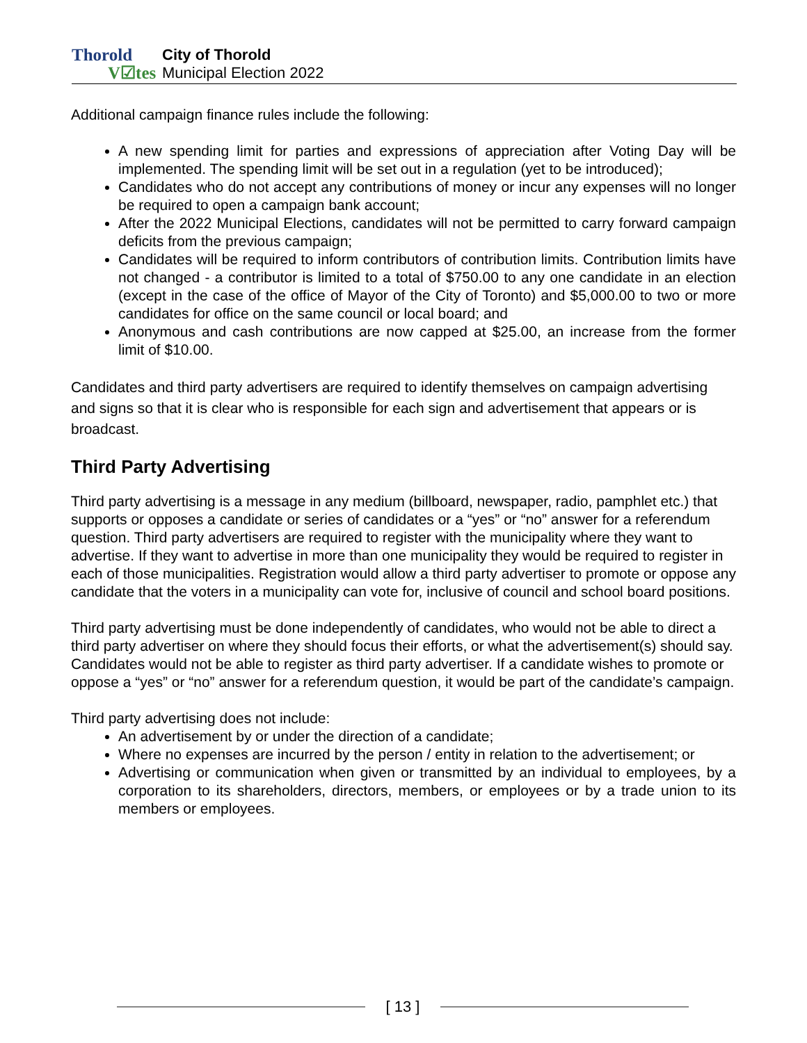Thorold
V☑tes
City of Thorold
Municipal Election 2022
Additional campaign finance rules include the following:
A new spending limit for parties and expressions of appreciation after Voting Day will be implemented. The spending limit will be set out in a regulation (yet to be introduced);
Candidates who do not accept any contributions of money or incur any expenses will no longer be required to open a campaign bank account;
After the 2022 Municipal Elections, candidates will not be permitted to carry forward campaign deficits from the previous campaign;
Candidates will be required to inform contributors of contribution limits. Contribution limits have not changed - a contributor is limited to a total of $750.00 to any one candidate in an election (except in the case of the office of Mayor of the City of Toronto) and $5,000.00 to two or more candidates for office on the same council or local board; and
Anonymous and cash contributions are now capped at $25.00, an increase from the former limit of $10.00.
Candidates and third party advertisers are required to identify themselves on campaign advertising and signs so that it is clear who is responsible for each sign and advertisement that appears or is broadcast.
Third Party Advertising
Third party advertising is a message in any medium (billboard, newspaper, radio, pamphlet etc.) that supports or opposes a candidate or series of candidates or a “yes” or “no” answer for a referendum question. Third party advertisers are required to register with the municipality where they want to advertise. If they want to advertise in more than one municipality they would be required to register in each of those municipalities. Registration would allow a third party advertiser to promote or oppose any candidate that the voters in a municipality can vote for, inclusive of council and school board positions.
Third party advertising must be done independently of candidates, who would not be able to direct a third party advertiser on where they should focus their efforts, or what the advertisement(s) should say. Candidates would not be able to register as third party advertiser. If a candidate wishes to promote or oppose a “yes” or “no” answer for a referendum question, it would be part of the candidate’s campaign.
Third party advertising does not include:
An advertisement by or under the direction of a candidate;
Where no expenses are incurred by the person / entity in relation to the advertisement; or
Advertising or communication when given or transmitted by an individual to employees, by a corporation to its shareholders, directors, members, or employees or by a trade union to its members or employees.
[ 13 ]